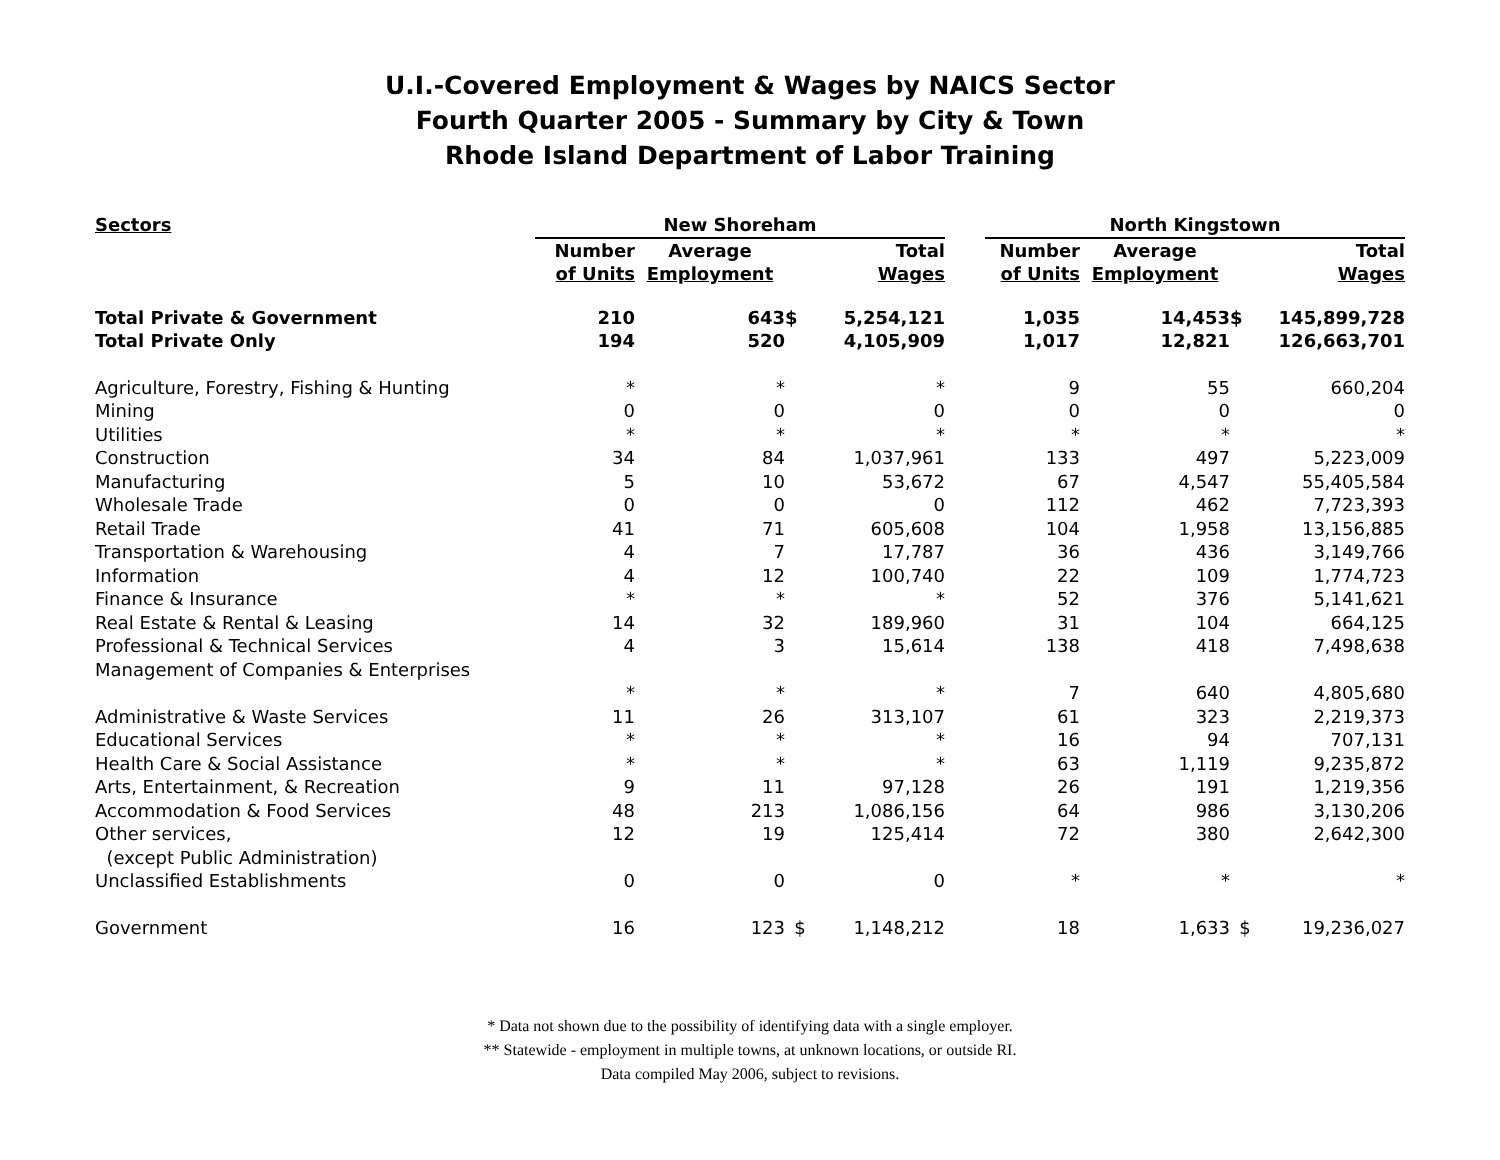U.I.-Covered Employment & Wages by NAICS Sector
Fourth Quarter 2005 - Summary by City & Town
Rhode Island Department of Labor Training
| Sectors | New Shoreham | | | | | North Kingstown | | | |
| --- | --- | --- | --- | --- | --- | --- | --- | --- | --- |
| | Number of Units | Average Employment | | Total Wages | | Number of Units | Average Employment | | Total Wages |
| Total Private & Government | 210 | 643 | $ | 5,254,121 | | 1,035 | 14,453 | $ | 145,899,728 |
| Total Private Only | 194 | 520 | | 4,105,909 | | 1,017 | 12,821 | | 126,663,701 |
| Agriculture, Forestry, Fishing & Hunting | * | * | | * | | 9 | 55 | | 660,204 |
| Mining | 0 | 0 | | 0 | | 0 | 0 | | 0 |
| Utilities | * | * | | * | | * | * | | * |
| Construction | 34 | 84 | | 1,037,961 | | 133 | 497 | | 5,223,009 |
| Manufacturing | 5 | 10 | | 53,672 | | 67 | 4,547 | | 55,405,584 |
| Wholesale Trade | 0 | 0 | | 0 | | 112 | 462 | | 7,723,393 |
| Retail Trade | 41 | 71 | | 605,608 | | 104 | 1,958 | | 13,156,885 |
| Transportation & Warehousing | 4 | 7 | | 17,787 | | 36 | 436 | | 3,149,766 |
| Information | 4 | 12 | | 100,740 | | 22 | 109 | | 1,774,723 |
| Finance & Insurance | * | * | | * | | 52 | 376 | | 5,141,621 |
| Real Estate & Rental & Leasing | 14 | 32 | | 189,960 | | 31 | 104 | | 664,125 |
| Professional & Technical Services | 4 | 3 | | 15,614 | | 138 | 418 | | 7,498,638 |
| Management of Companies & Enterprises | | | | | | | | | |
| | * | * | | * | | 7 | 640 | | 4,805,680 |
| Administrative & Waste Services | 11 | 26 | | 313,107 | | 61 | 323 | | 2,219,373 |
| Educational Services | * | * | | * | | 16 | 94 | | 707,131 |
| Health Care & Social Assistance | * | * | | * | | 63 | 1,119 | | 9,235,872 |
| Arts, Entertainment, & Recreation | 9 | 11 | | 97,128 | | 26 | 191 | | 1,219,356 |
| Accommodation & Food Services | 48 | 213 | | 1,086,156 | | 64 | 986 | | 3,130,206 |
| Other services, (except Public Administration) | 12 | 19 | | 125,414 | | 72 | 380 | | 2,642,300 |
| Unclassified Establishments | 0 | 0 | | 0 | | * | * | | * |
| Government | 16 | 123 | $ | 1,148,212 | | 18 | 1,633 | $ | 19,236,027 |
* Data not shown due to the possibility of identifying data with a single employer.
** Statewide - employment in multiple towns, at unknown locations, or outside RI.
Data compiled May 2006, subject to revisions.